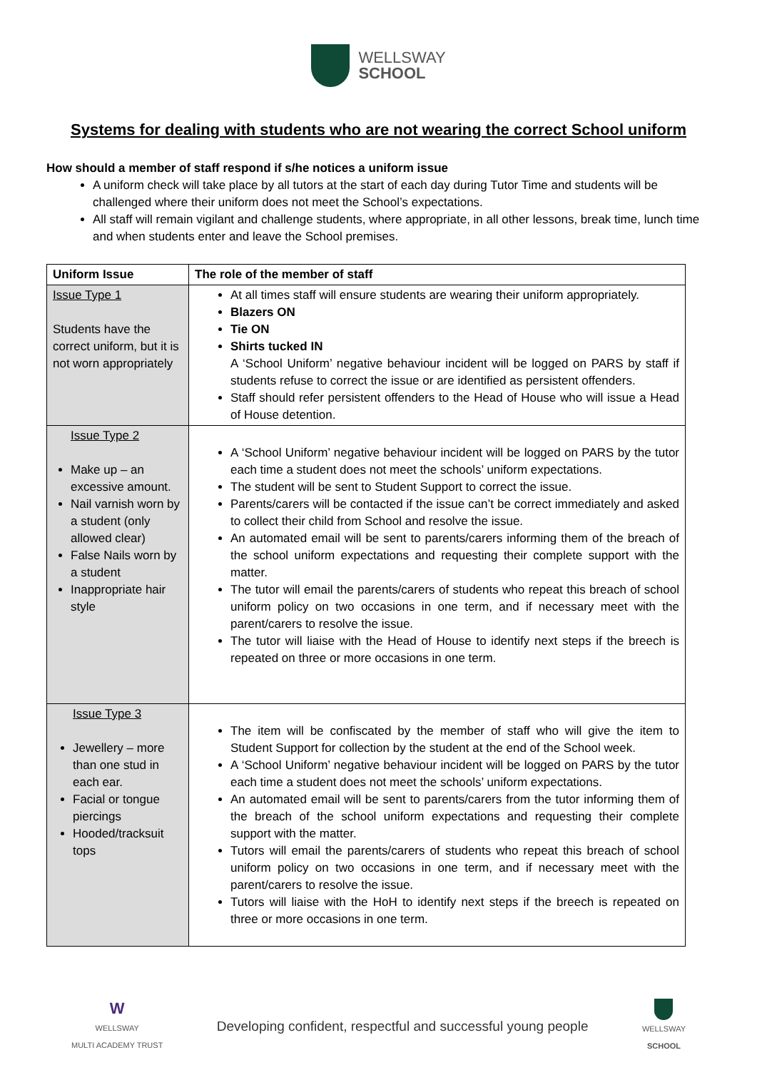WELLSWAY
SCHOOL
Systems for dealing with students who are not wearing the correct School uniform
How should a member of staff respond if s/he notices a uniform issue
A uniform check will take place by all tutors at the start of each day during Tutor Time and students will be challenged where their uniform does not meet the School’s expectations.
All staff will remain vigilant and challenge students, where appropriate, in all other lessons, break time, lunch time and when students enter and leave the School premises.
| Uniform Issue | The role of the member of staff |
| --- | --- |
| Issue Type 1 Students have the correct uniform, but it is not worn appropriately | At all times staff will ensure students are wearing their uniform appropriately. Blazers ON Tie ON Shirts tucked IN A ‘School Uniform’ negative behaviour incident will be logged on PARS by staff if students refuse to correct the issue or are identified as persistent offenders. Staff should refer persistent offenders to the Head of House who will issue a Head of House detention. |
| Issue Type 2 Make up – an excessive amount. Nail varnish worn by a student (only allowed clear) False Nails worn by a student Inappropriate hair style | A ‘School Uniform’ negative behaviour incident will be logged on PARS by the tutor each time a student does not meet the schools’ uniform expectations. The student will be sent to Student Support to correct the issue. Parents/carers will be contacted if the issue can’t be correct immediately and asked to collect their child from School and resolve the issue. An automated email will be sent to parents/carers informing them of the breach of the school uniform expectations and requesting their complete support with the matter. The tutor will email the parents/carers of students who repeat this breach of school uniform policy on two occasions in one term, and if necessary meet with the parent/carers to resolve the issue. The tutor will liaise with the Head of House to identify next steps if the breech is repeated on three or more occasions in one term. |
| Issue Type 3 Jewellery – more than one stud in each ear. Facial or tongue piercings Hooded/tracksuit tops | The item will be confiscated by the member of staff who will give the item to Student Support for collection by the student at the end of the School week. A ‘School Uniform’ negative behaviour incident will be logged on PARS by the tutor each time a student does not meet the schools’ uniform expectations. An automated email will be sent to parents/carers from the tutor informing them of the breach of the school uniform expectations and requesting their complete support with the matter. Tutors will email the parents/carers of students who repeat this breach of school uniform policy on two occasions in one term, and if necessary meet with the parent/carers to resolve the issue. Tutors will liaise with the HoH to identify next steps if the breech is repeated on three or more occasions in one term. |
W
WELLSWAY
MULTI ACADEMY TRUST
Developing confident, respectful and successful young people
WELLSWAY
SCHOOL